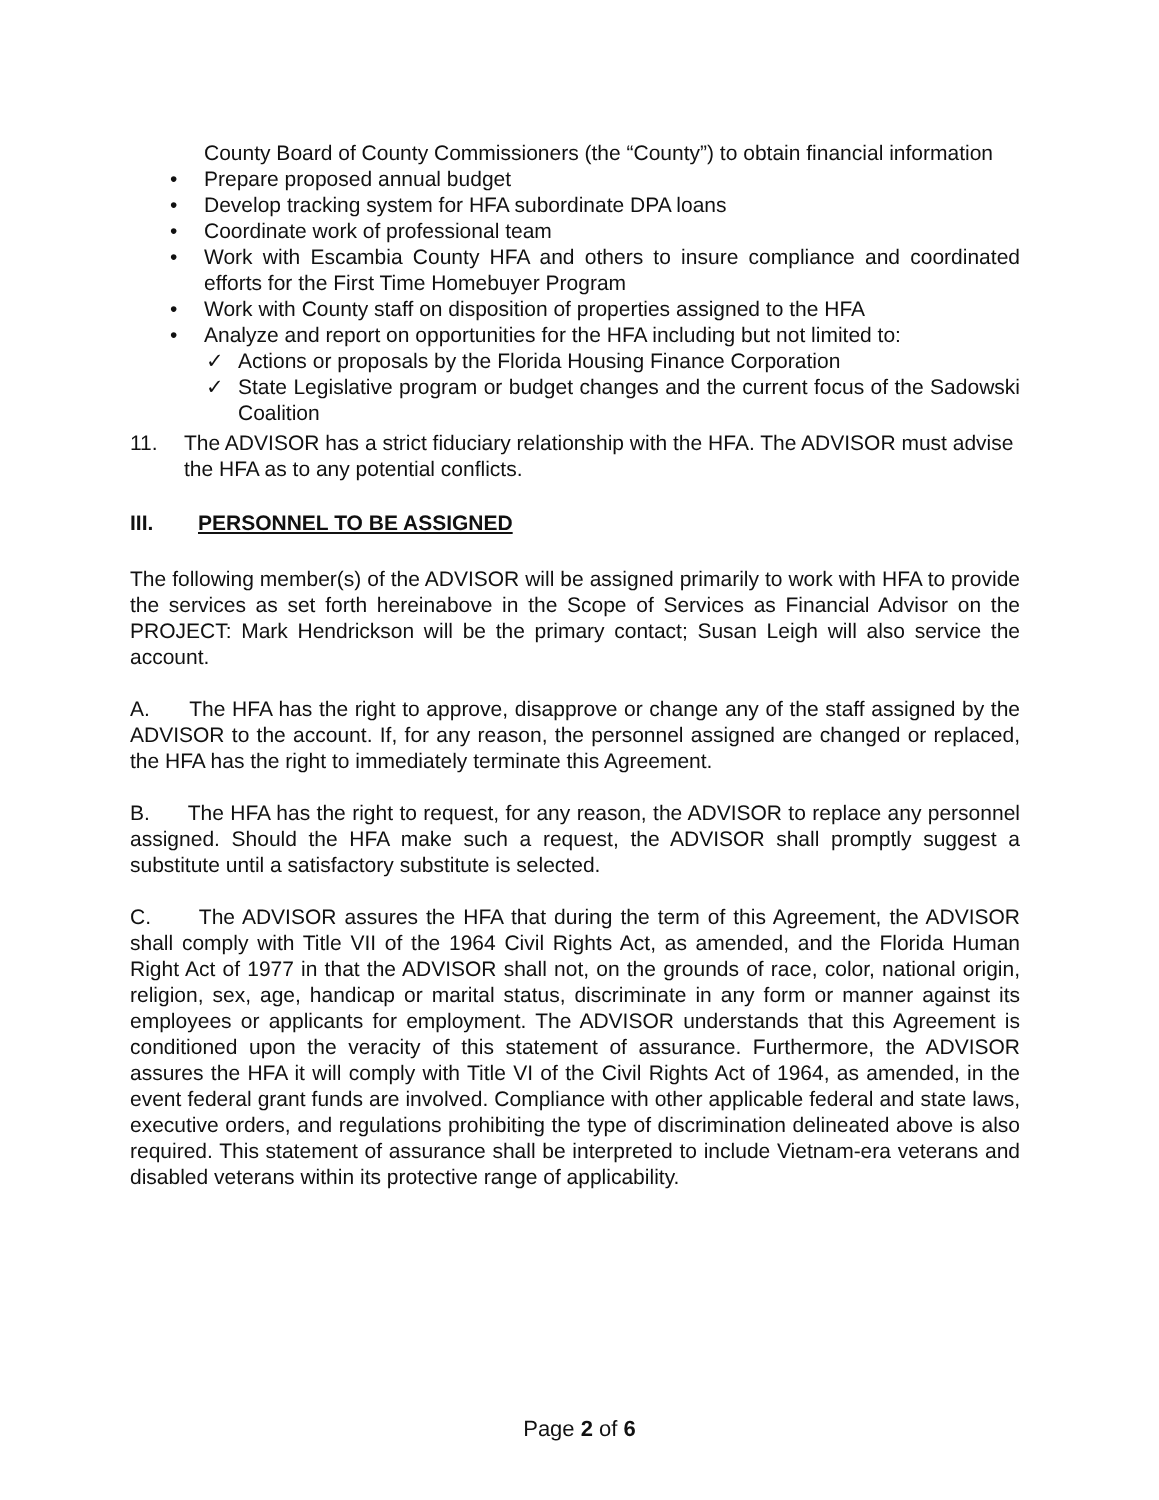County Board of County Commissioners (the “County”) to obtain financial information
• Prepare proposed annual budget
• Develop tracking system for HFA subordinate DPA loans
• Coordinate work of professional team
• Work with Escambia County HFA and others to insure compliance and coordinated efforts for the First Time Homebuyer Program
• Work with County staff on disposition of properties assigned to the HFA
• Analyze and report on opportunities for the HFA including but not limited to:
✓ Actions or proposals by the Florida Housing Finance Corporation
✓ State Legislative program or budget changes and the current focus of the Sadowski Coalition
11. The ADVISOR has a strict fiduciary relationship with the HFA. The ADVISOR must advise the HFA as to any potential conflicts.
III. PERSONNEL TO BE ASSIGNED
The following member(s) of the ADVISOR will be assigned primarily to work with HFA to provide the services as set forth hereinabove in the Scope of Services as Financial Advisor on the PROJECT: Mark Hendrickson will be the primary contact; Susan Leigh will also service the account.
A. The HFA has the right to approve, disapprove or change any of the staff assigned by the ADVISOR to the account. If, for any reason, the personnel assigned are changed or replaced, the HFA has the right to immediately terminate this Agreement.
B. The HFA has the right to request, for any reason, the ADVISOR to replace any personnel assigned. Should the HFA make such a request, the ADVISOR shall promptly suggest a substitute until a satisfactory substitute is selected.
C. The ADVISOR assures the HFA that during the term of this Agreement, the ADVISOR shall comply with Title VII of the 1964 Civil Rights Act, as amended, and the Florida Human Right Act of 1977 in that the ADVISOR shall not, on the grounds of race, color, national origin, religion, sex, age, handicap or marital status, discriminate in any form or manner against its employees or applicants for employment. The ADVISOR understands that this Agreement is conditioned upon the veracity of this statement of assurance. Furthermore, the ADVISOR assures the HFA it will comply with Title VI of the Civil Rights Act of 1964, as amended, in the event federal grant funds are involved. Compliance with other applicable federal and state laws, executive orders, and regulations prohibiting the type of discrimination delineated above is also required. This statement of assurance shall be interpreted to include Vietnam-era veterans and disabled veterans within its protective range of applicability.
Page 2 of 6